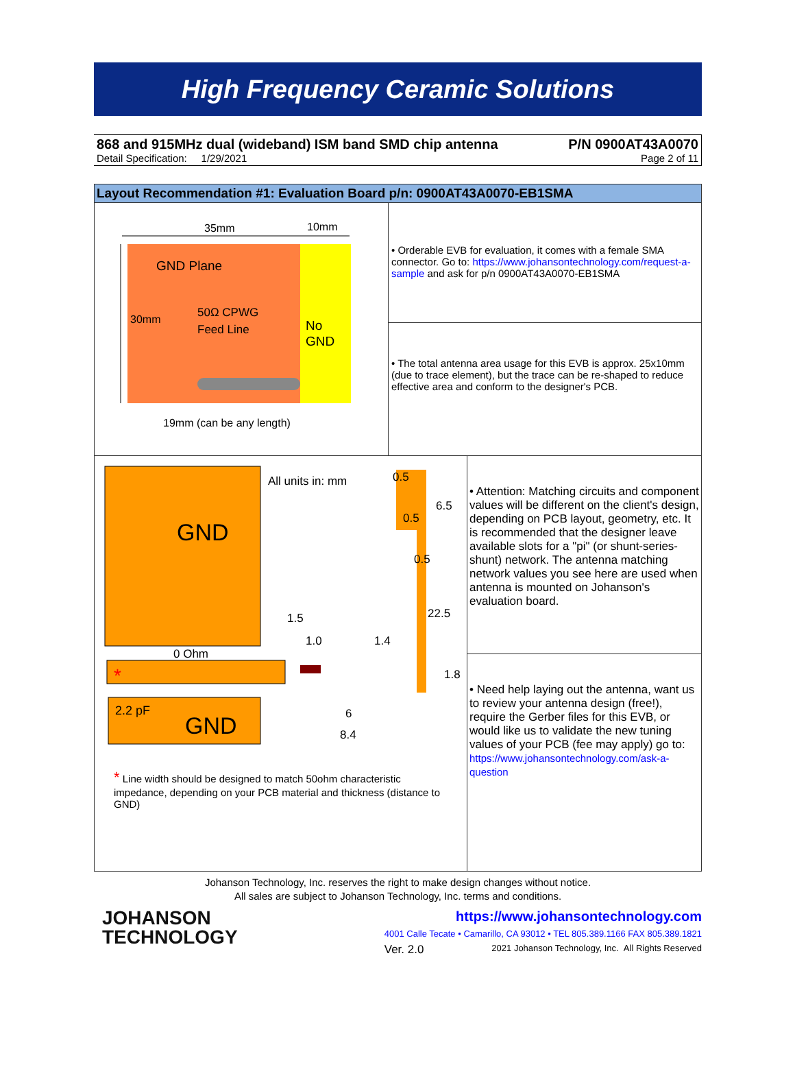High Frequency Ceramic Solutions
868 and 915MHz dual (wideband) ISM band SMD chip antenna P/N 0900AT43A0070
Detail Specification: 1/29/2021 Page 2 of 11
Layout Recommendation #1: Evaluation Board p/n: 0900AT43A0070-EB1SMA
35mm
10mm
GND Plane
30mm
50Ω CPWG
Feed Line
No
GND
19mm (can be any length)
• Orderable EVB for evaluation, it comes with a female SMA connector. Go to: https://www.johansontechnology.com/request-a-sample and ask for p/n 0900AT43A0070-EB1SMA
• The total antenna area usage for this EVB is approx. 25x10mm (due to trace element), but the trace can be re-shaped to reduce effective area and conform to the designer's PCB.
GND
All units in: mm
0.5
6.5
0.5
0.5
22.5
1.5
1.0
1.4
0 Ohm
1.8
2.2 pF
GND
6
8.4
*
* Line width should be designed to match 50ohm characteristic impedance, depending on your PCB material and thickness (distance to GND)
• Attention: Matching circuits and component values will be different on the client's design, depending on PCB layout, geometry, etc. It is recommended that the designer leave available slots for a "pi" (or shunt-series-shunt) network. The antenna matching network values you see here are used when antenna is mounted on Johanson's evaluation board.
• Need help laying out the antenna, want us to review your antenna design (free!), require the Gerber files for this EVB, or would like us to validate the new tuning values of your PCB (fee may apply) go to: https://www.johansontechnology.com/ask-a-question
Johanson Technology, Inc. reserves the right to make design changes without notice.
All sales are subject to Johanson Technology, Inc. terms and conditions.
JOHANSON
TECHNOLOGY
https://www.johansontechnology.com
4001 Calle Tecate • Camarillo, CA 93012 • TEL 805.389.1166 FAX 805.389.1821
Ver. 2.0 2021 Johanson Technology, Inc. All Rights Reserved